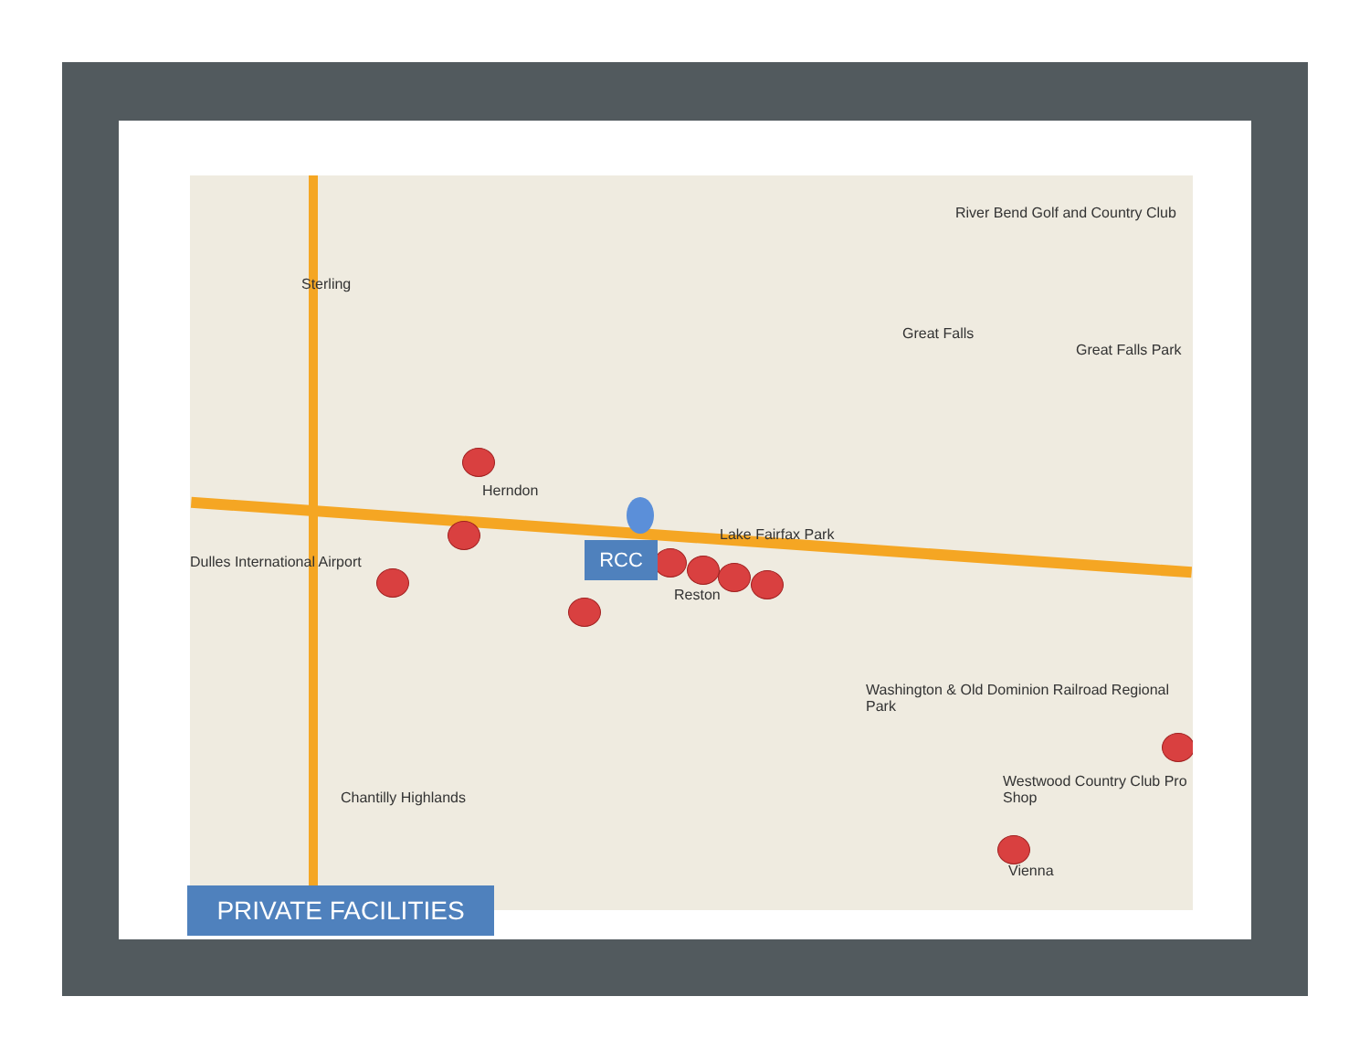Sterling
Herndon
Reston
Lake Fairfax Park
Great Falls
Dulles International Airport
Chantilly Highlands
Washington & Old Dominion Railroad Regional Park
Westwood Country Club Pro Shop
Vienna
River Bend Golf and Country Club
Great Falls Park
RCC
PRIVATE FACILITIES